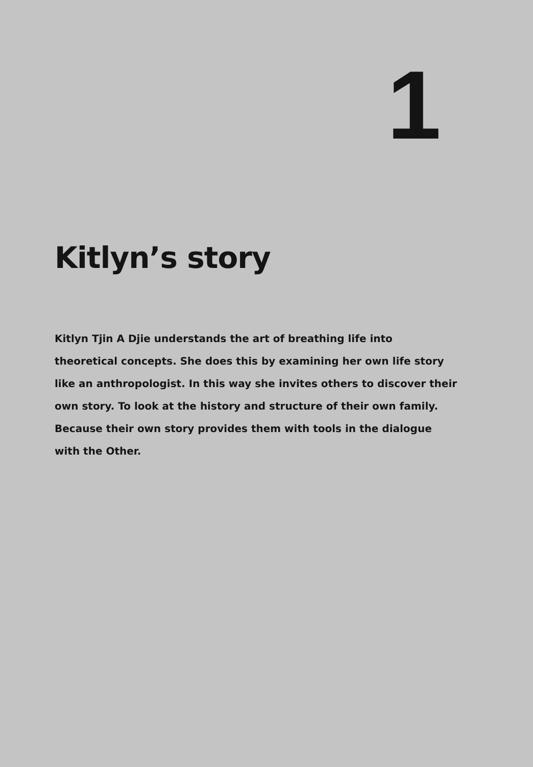1
Kitlyn’s story
Kitlyn Tjin A Djie understands the art of breathing life into theoretical concepts. She does this by examining her own life story like an anthropologist. In this way she invites others to discover their own story. To look at the history and structure of their own family. Because their own story provides them with tools in the dialogue with the Other.